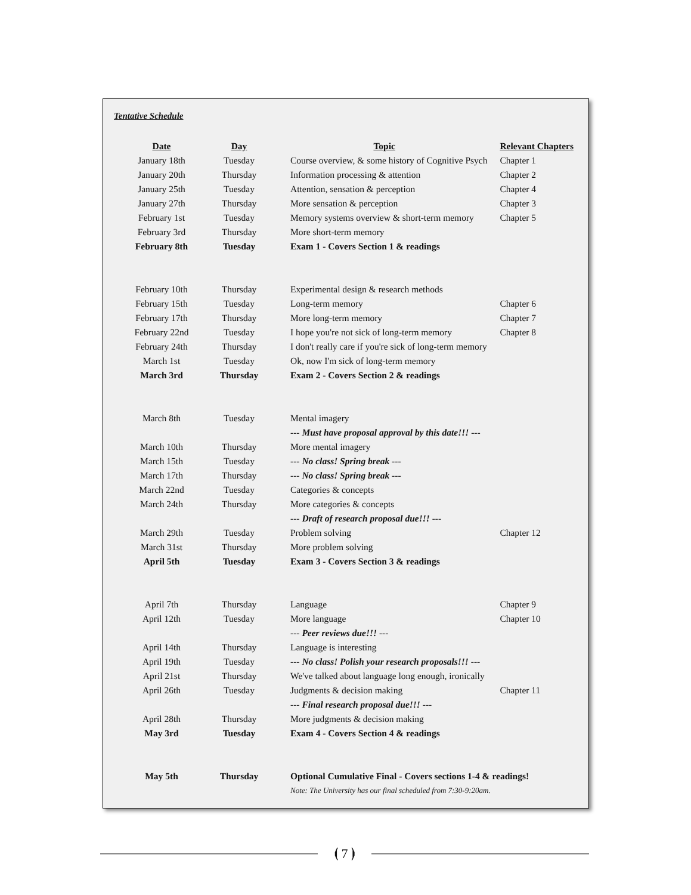Tentative Schedule
| Date | Day | Topic | Relevant Chapters |
| --- | --- | --- | --- |
| January 18th | Tuesday | Course overview, & some history of Cognitive Psych | Chapter 1 |
| January 20th | Thursday | Information processing & attention | Chapter 2 |
| January 25th | Tuesday | Attention, sensation & perception | Chapter 4 |
| January 27th | Thursday | More sensation & perception | Chapter 3 |
| February 1st | Tuesday | Memory systems overview & short-term memory | Chapter 5 |
| February 3rd | Thursday | More short-term memory | |
| February 8th | Tuesday | Exam 1 - Covers Section 1 & readings | |
| February 10th | Thursday | Experimental design & research methods | |
| February 15th | Tuesday | Long-term memory | Chapter 6 |
| February 17th | Thursday | More long-term memory | Chapter 7 |
| February 22nd | Tuesday | I hope you're not sick of long-term memory | Chapter 8 |
| February 24th | Thursday | I don't really care if you're sick of long-term memory | |
| March 1st | Tuesday | Ok, now I'm sick of long-term memory | |
| March 3rd | Thursday | Exam 2 - Covers Section 2 & readings | |
| March 8th | Tuesday | Mental imagery | |
| | | --- Must have proposal approval by this date!!! --- | |
| March 10th | Thursday | More mental imagery | |
| March 15th | Tuesday | --- No class! Spring break --- | |
| March 17th | Thursday | --- No class! Spring break --- | |
| March 22nd | Tuesday | Categories & concepts | |
| March 24th | Thursday | More categories & concepts | |
| | | --- Draft of research proposal due!!! --- | |
| March 29th | Tuesday | Problem solving | Chapter 12 |
| March 31st | Thursday | More problem solving | |
| April 5th | Tuesday | Exam 3 - Covers Section 3 & readings | |
| April 7th | Thursday | Language | Chapter 9 |
| April 12th | Tuesday | More language | Chapter 10 |
| | | --- Peer reviews due!!! --- | |
| April 14th | Thursday | Language is interesting | |
| April 19th | Tuesday | --- No class! Polish your research proposals!!! --- | |
| April 21st | Thursday | We've talked about language long enough, ironically | |
| April 26th | Tuesday | Judgments & decision making | Chapter 11 |
| | | --- Final research proposal due!!! --- | |
| April 28th | Thursday | More judgments & decision making | |
| May 3rd | Tuesday | Exam 4 - Covers Section 4 & readings | |
| May 5th | Thursday | Optional Cumulative Final - Covers sections 1-4 & readings! | |
| | | Note: The University has our final scheduled from 7:30-9:20am. | |
⦗ 7 ⦘